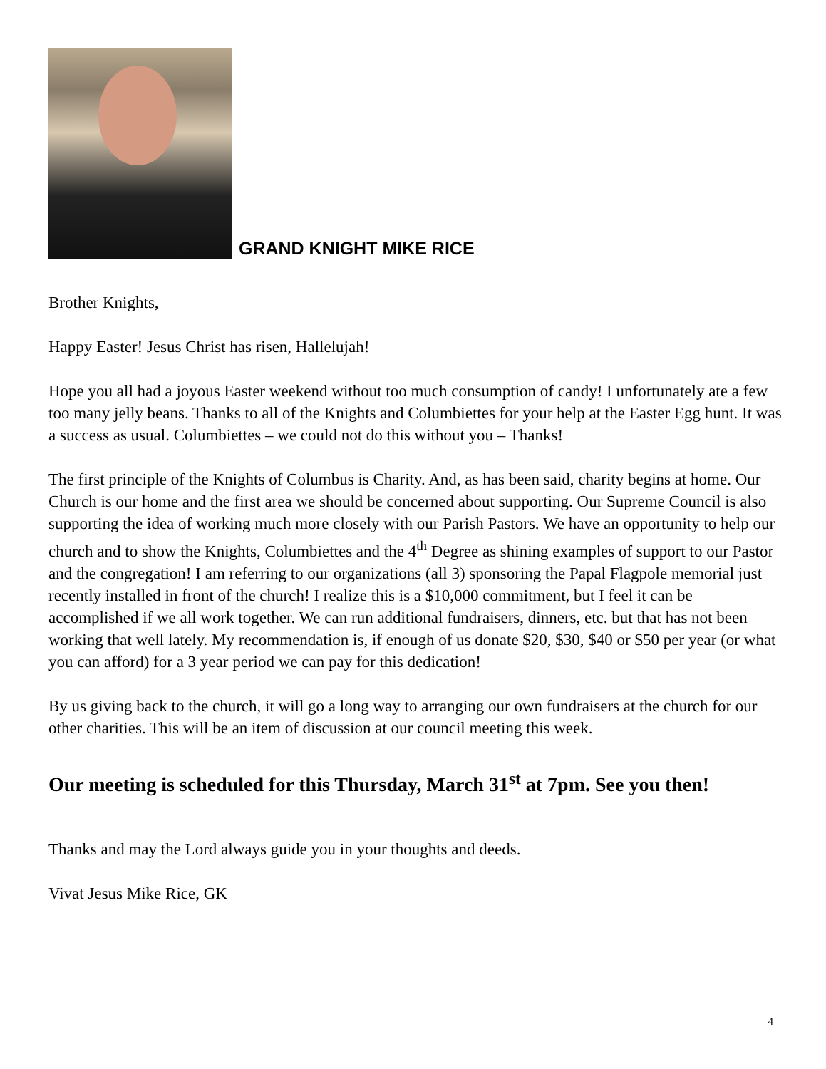GRAND KNIGHT MIKE RICE
Brother Knights,
Happy Easter! Jesus Christ has risen, Hallelujah!
Hope you all had a joyous Easter weekend without too much consumption of candy! I unfortunately ate a few too many jelly beans. Thanks to all of the Knights and Columbiettes for your help at the Easter Egg hunt. It was a success as usual. Columbiettes – we could not do this without you – Thanks!
The first principle of the Knights of Columbus is Charity. And, as has been said, charity begins at home. Our Church is our home and the first area we should be concerned about supporting. Our Supreme Council is also supporting the idea of working much more closely with our Parish Pastors. We have an opportunity to help our church and to show the Knights, Columbiettes and the 4<sup>th</sup> Degree as shining examples of support to our Pastor and the congregation! I am referring to our organizations (all 3) sponsoring the Papal Flagpole memorial just recently installed in front of the church! I realize this is a $10,000 commitment, but I feel it can be accomplished if we all work together. We can run additional fundraisers, dinners, etc. but that has not been working that well lately. My recommendation is, if enough of us donate $20, $30, $40 or $50 per year (or what you can afford) for a 3 year period we can pay for this dedication!
By us giving back to the church, it will go a long way to arranging our own fundraisers at the church for our other charities. This will be an item of discussion at our council meeting this week.
Our meeting is scheduled for this Thursday, March 31<sup>st</sup> at 7pm. See you then!
Thanks and may the Lord always guide you in your thoughts and deeds.
Vivat Jesus Mike Rice, GK
4